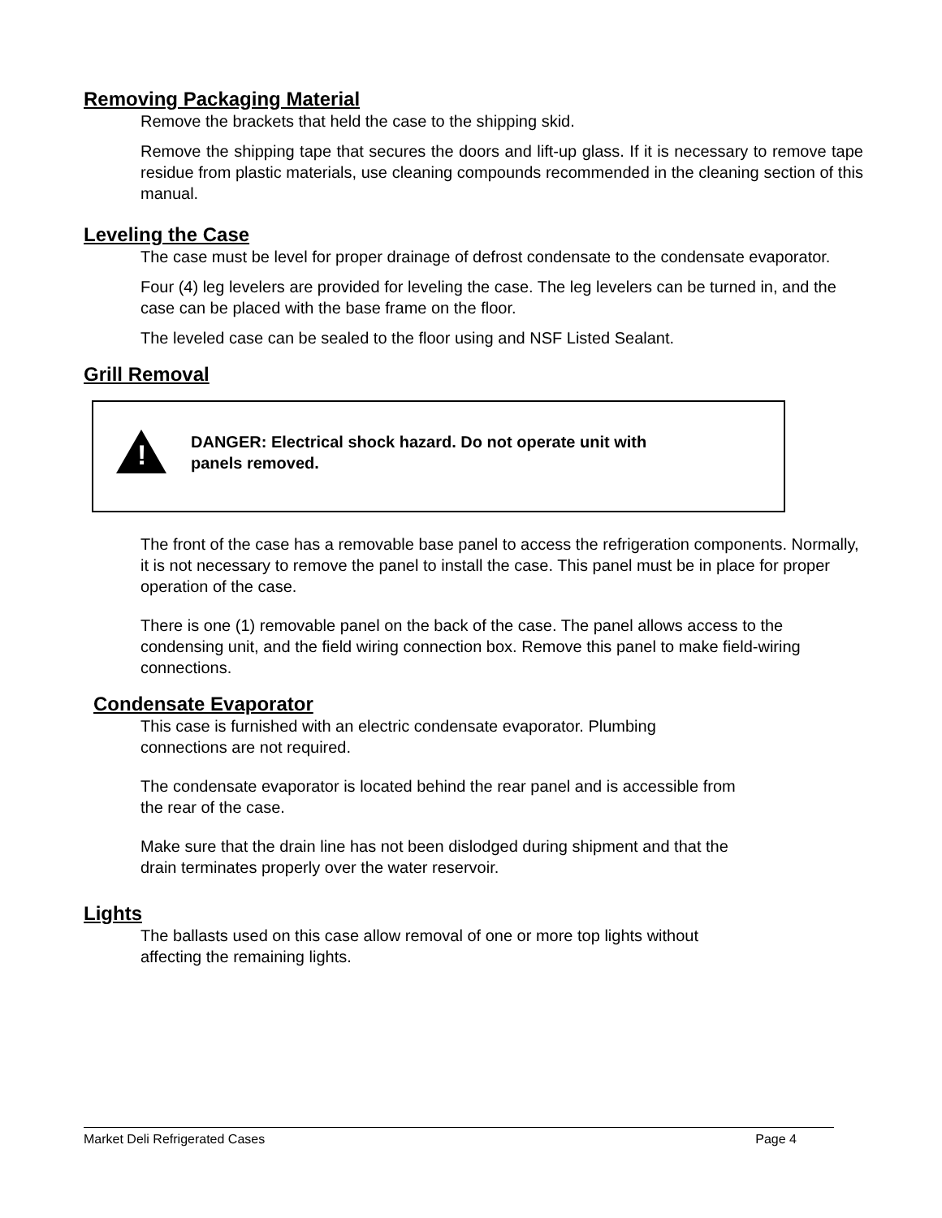Removing Packaging Material
Remove the brackets that held the case to the shipping skid.
Remove the shipping tape that secures the doors and lift-up glass. If it is necessary to remove tape residue from plastic materials, use cleaning compounds recommended in the cleaning section of this manual.
Leveling the Case
The case must be level for proper drainage of defrost condensate to the condensate evaporator.
Four (4) leg levelers are provided for leveling the case. The leg levelers can be turned in, and the case can be placed with the base frame on the floor.
The leveled case can be sealed to the floor using and NSF Listed Sealant.
Grill Removal
!
DANGER: Electrical shock hazard. Do not operate unit with
panels removed.
The front of the case has a removable base panel to access the refrigeration components. Normally, it is not necessary to remove the panel to install the case. This panel must be in place for proper operation of the case.
There is one (1) removable panel on the back of the case. The panel allows access to the condensing unit, and the field wiring connection box. Remove this panel to make field-wiring connections.
Condensate Evaporator
This case is furnished with an electric condensate evaporator. Plumbing
connections are not required.
The condensate evaporator is located behind the rear panel and is accessible from
the rear of the case.
Make sure that the drain line has not been dislodged during shipment and that the
drain terminates properly over the water reservoir.
Lights
The ballasts used on this case allow removal of one or more top lights without
affecting the remaining lights.
Market Deli Refrigerated Cases Page 4